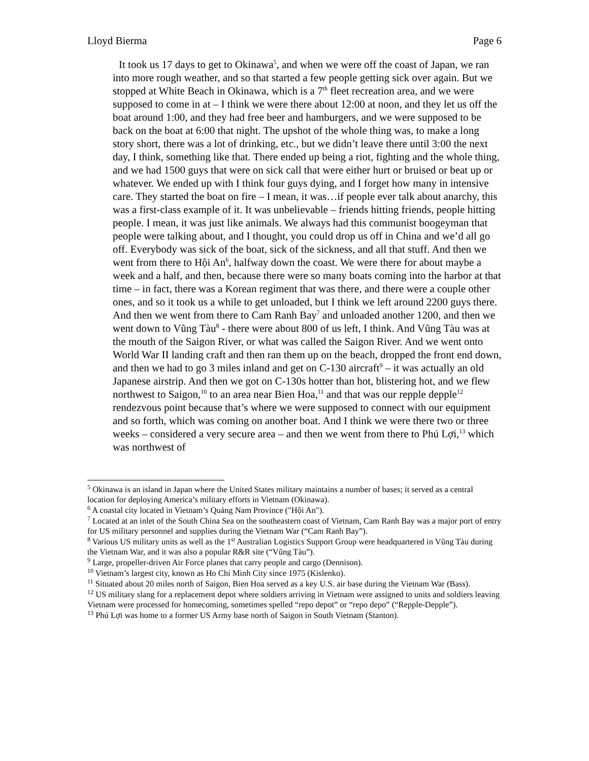Lloyd Bierma Page 6
It took us 17 days to get to Okinawa<sup>5</sup>, and when we were off the coast of Japan, we ran into more rough weather, and so that started a few people getting sick over again. But we stopped at White Beach in Okinawa, which is a 7<sup>th</sup> fleet recreation area, and we were supposed to come in at – I think we were there about 12:00 at noon, and they let us off the boat around 1:00, and they had free beer and hamburgers, and we were supposed to be back on the boat at 6:00 that night. The upshot of the whole thing was, to make a long story short, there was a lot of drinking, etc., but we didn’t leave there until 3:00 the next day, I think, something like that. There ended up being a riot, fighting and the whole thing, and we had 1500 guys that were on sick call that were either hurt or bruised or beat up or whatever. We ended up with I think four guys dying, and I forget how many in intensive care. They started the boat on fire – I mean, it was…if people ever talk about anarchy, this was a first-class example of it. It was unbelievable – friends hitting friends, people hitting people. I mean, it was just like animals. We always had this communist boogeyman that people were talking about, and I thought, you could drop us off in China and we’d all go off. Everybody was sick of the boat, sick of the sickness, and all that stuff. And then we went from there to Hội An<sup>6</sup>, halfway down the coast. We were there for about maybe a week and a half, and then, because there were so many boats coming into the harbor at that time – in fact, there was a Korean regiment that was there, and there were a couple other ones, and so it took us a while to get unloaded, but I think we left around 2200 guys there. And then we went from there to Cam Ranh Bay<sup>7</sup> and unloaded another 1200, and then we went down to Vũng Tàu<sup>8</sup> - there were about 800 of us left, I think. And Vũng Tàu was at the mouth of the Saigon River, or what was called the Saigon River. And we went onto World War II landing craft and then ran them up on the beach, dropped the front end down, and then we had to go 3 miles inland and get on C-130 aircraft<sup>9</sup> – it was actually an old Japanese airstrip. And then we got on C-130s hotter than hot, blistering hot, and we flew northwest to Saigon,<sup>10</sup> to an area near Bien Hoa,<sup>11</sup> and that was our repple depple<sup>12</sup> rendezvous point because that’s where we were supposed to connect with our equipment and so forth, which was coming on another boat. And I think we were there two or three weeks – considered a very secure area – and then we went from there to Phú Lợi,<sup>13</sup> which was northwest of
<sup>5</sup> Okinawa is an island in Japan where the United States military maintains a number of bases; it served as a central location for deploying America’s military efforts in Vietnam (Okinawa).
<sup>6</sup> A coastal city located in Vietnam’s Quảng Nam Province ("Hội An").
<sup>7</sup> Located at an inlet of the South China Sea on the southeastern coast of Vietnam, Cam Ranh Bay was a major port of entry for US military personnel and supplies during the Vietnam War (“Cam Ranh Bay”).
<sup>8</sup> Various US military units as well as the 1<sup>st</sup> Australian Logistics Support Group were headquartered in Vũng Tàu during the Vietnam War, and it was also a popular R&R site (“Vũng Tàu”).
<sup>9</sup> Large, propeller-driven Air Force planes that carry people and cargo (Dennison).
<sup>10</sup> Vietnam’s largest city, known as Ho Chi Minh City since 1975 (Kislenko).
<sup>11</sup> Situated about 20 miles north of Saigon, Bien Hoa served as a key U.S. air base during the Vietnam War (Bass).
<sup>12</sup> US military slang for a replacement depot where soldiers arriving in Vietnam were assigned to units and soldiers leaving Vietnam were processed for homecoming, sometimes spelled “repo depot” or “repo depo” (“Repple-Depple”).
<sup>13</sup> Phú Lợi was home to a former US Army base north of Saigon in South Vietnam (Stanton).